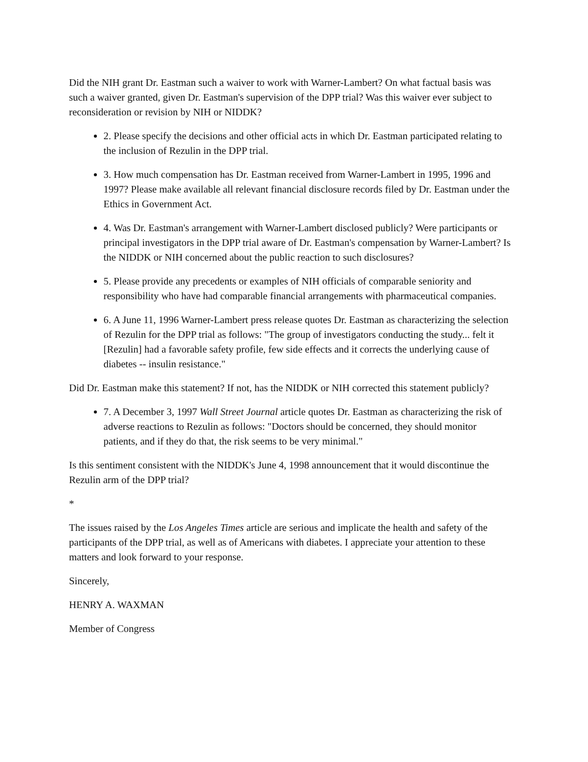Did the NIH grant Dr. Eastman such a waiver to work with Warner-Lambert? On what factual basis was such a waiver granted, given Dr. Eastman's supervision of the DPP trial? Was this waiver ever subject to reconsideration or revision by NIH or NIDDK?
2. Please specify the decisions and other official acts in which Dr. Eastman participated relating to the inclusion of Rezulin in the DPP trial.
3. How much compensation has Dr. Eastman received from Warner-Lambert in 1995, 1996 and 1997? Please make available all relevant financial disclosure records filed by Dr. Eastman under the Ethics in Government Act.
4. Was Dr. Eastman's arrangement with Warner-Lambert disclosed publicly? Were participants or principal investigators in the DPP trial aware of Dr. Eastman's compensation by Warner-Lambert? Is the NIDDK or NIH concerned about the public reaction to such disclosures?
5. Please provide any precedents or examples of NIH officials of comparable seniority and responsibility who have had comparable financial arrangements with pharmaceutical companies.
6. A June 11, 1996 Warner-Lambert press release quotes Dr. Eastman as characterizing the selection of Rezulin for the DPP trial as follows: "The group of investigators conducting the study... felt it [Rezulin] had a favorable safety profile, few side effects and it corrects the underlying cause of diabetes -- insulin resistance."
Did Dr. Eastman make this statement? If not, has the NIDDK or NIH corrected this statement publicly?
7. A December 3, 1997 Wall Street Journal article quotes Dr. Eastman as characterizing the risk of adverse reactions to Rezulin as follows: "Doctors should be concerned, they should monitor patients, and if they do that, the risk seems to be very minimal."
Is this sentiment consistent with the NIDDK's June 4, 1998 announcement that it would discontinue the Rezulin arm of the DPP trial?
*
The issues raised by the Los Angeles Times article are serious and implicate the health and safety of the participants of the DPP trial, as well as of Americans with diabetes. I appreciate your attention to these matters and look forward to your response.
Sincerely,
HENRY A. WAXMAN
Member of Congress